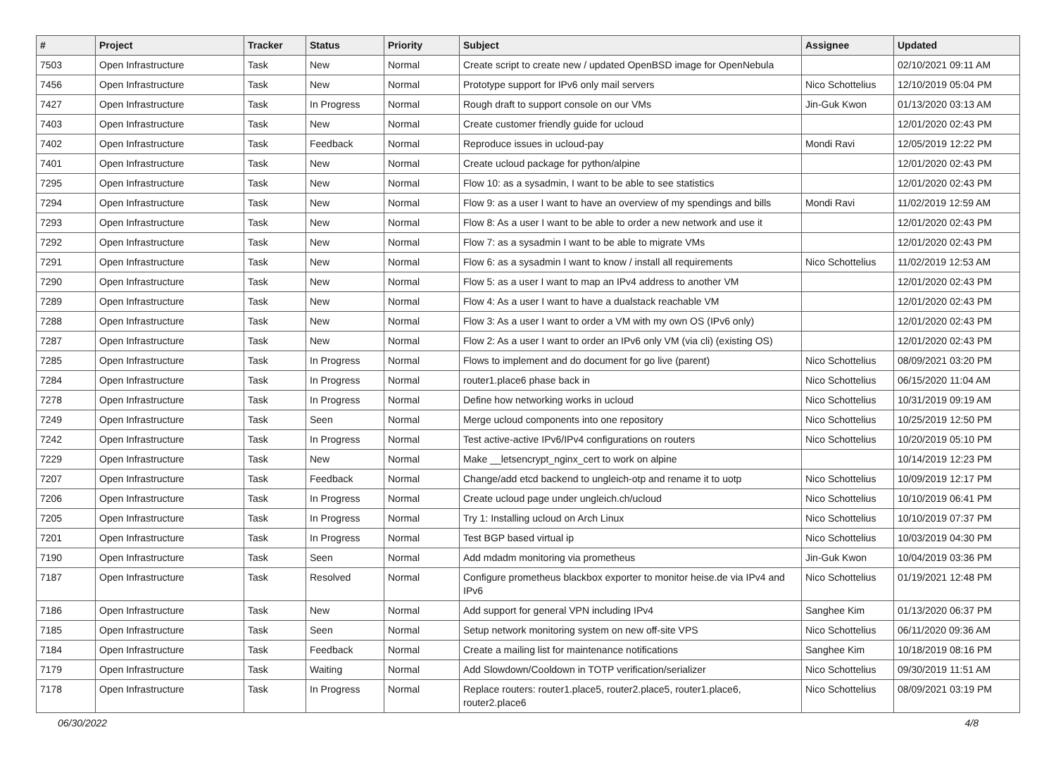| # | Project | Tracker | Status | Priority | Subject | Assignee | Updated |
| --- | --- | --- | --- | --- | --- | --- | --- |
| 7503 | Open Infrastructure | Task | New | Normal | Create script to create new / updated OpenBSD image for OpenNebula | | 02/10/2021 09:11 AM |
| 7456 | Open Infrastructure | Task | New | Normal | Prototype support for IPv6 only mail servers | Nico Schottelius | 12/10/2019 05:04 PM |
| 7427 | Open Infrastructure | Task | In Progress | Normal | Rough draft to support console on our VMs | Jin-Guk Kwon | 01/13/2020 03:13 AM |
| 7403 | Open Infrastructure | Task | New | Normal | Create customer friendly guide for ucloud | | 12/01/2020 02:43 PM |
| 7402 | Open Infrastructure | Task | Feedback | Normal | Reproduce issues in ucloud-pay | Mondi Ravi | 12/05/2019 12:22 PM |
| 7401 | Open Infrastructure | Task | New | Normal | Create ucloud package for python/alpine | | 12/01/2020 02:43 PM |
| 7295 | Open Infrastructure | Task | New | Normal | Flow 10: as a sysadmin, I want to be able to see statistics | | 12/01/2020 02:43 PM |
| 7294 | Open Infrastructure | Task | New | Normal | Flow 9: as a user I want to have an overview of my spendings and bills | Mondi Ravi | 11/02/2019 12:59 AM |
| 7293 | Open Infrastructure | Task | New | Normal | Flow 8: As a user I want to be able to order a new network and use it | | 12/01/2020 02:43 PM |
| 7292 | Open Infrastructure | Task | New | Normal | Flow 7: as a sysadmin I want to be able to migrate VMs | | 12/01/2020 02:43 PM |
| 7291 | Open Infrastructure | Task | New | Normal | Flow 6: as a sysadmin I want to know / install all requirements | Nico Schottelius | 11/02/2019 12:53 AM |
| 7290 | Open Infrastructure | Task | New | Normal | Flow 5: as a user I want to map an IPv4 address to another VM | | 12/01/2020 02:43 PM |
| 7289 | Open Infrastructure | Task | New | Normal | Flow 4: As a user I want to have a dualstack reachable VM | | 12/01/2020 02:43 PM |
| 7288 | Open Infrastructure | Task | New | Normal | Flow 3: As a user I want to order a VM with my own OS (IPv6 only) | | 12/01/2020 02:43 PM |
| 7287 | Open Infrastructure | Task | New | Normal | Flow 2: As a user I want to order an IPv6 only VM (via cli) (existing OS) | | 12/01/2020 02:43 PM |
| 7285 | Open Infrastructure | Task | In Progress | Normal | Flows to implement and do document for go live (parent) | Nico Schottelius | 08/09/2021 03:20 PM |
| 7284 | Open Infrastructure | Task | In Progress | Normal | router1.place6 phase back in | Nico Schottelius | 06/15/2020 11:04 AM |
| 7278 | Open Infrastructure | Task | In Progress | Normal | Define how networking works in ucloud | Nico Schottelius | 10/31/2019 09:19 AM |
| 7249 | Open Infrastructure | Task | Seen | Normal | Merge ucloud components into one repository | Nico Schottelius | 10/25/2019 12:50 PM |
| 7242 | Open Infrastructure | Task | In Progress | Normal | Test active-active IPv6/IPv4 configurations on routers | Nico Schottelius | 10/20/2019 05:10 PM |
| 7229 | Open Infrastructure | Task | New | Normal | Make __letsencrypt_nginx_cert to work on alpine | | 10/14/2019 12:23 PM |
| 7207 | Open Infrastructure | Task | Feedback | Normal | Change/add etcd backend to ungleich-otp and rename it to uotp | Nico Schottelius | 10/09/2019 12:17 PM |
| 7206 | Open Infrastructure | Task | In Progress | Normal | Create ucloud page under ungleich.ch/ucloud | Nico Schottelius | 10/10/2019 06:41 PM |
| 7205 | Open Infrastructure | Task | In Progress | Normal | Try 1: Installing ucloud on Arch Linux | Nico Schottelius | 10/10/2019 07:37 PM |
| 7201 | Open Infrastructure | Task | In Progress | Normal | Test BGP based virtual ip | Nico Schottelius | 10/03/2019 04:30 PM |
| 7190 | Open Infrastructure | Task | Seen | Normal | Add mdadm monitoring via prometheus | Jin-Guk Kwon | 10/04/2019 03:36 PM |
| 7187 | Open Infrastructure | Task | Resolved | Normal | Configure prometheus blackbox exporter to monitor heise.de via IPv4 and IPv6 | Nico Schottelius | 01/19/2021 12:48 PM |
| 7186 | Open Infrastructure | Task | New | Normal | Add support for general VPN including IPv4 | Sanghee Kim | 01/13/2020 06:37 PM |
| 7185 | Open Infrastructure | Task | Seen | Normal | Setup network monitoring system on new off-site VPS | Nico Schottelius | 06/11/2020 09:36 AM |
| 7184 | Open Infrastructure | Task | Feedback | Normal | Create a mailing list for maintenance notifications | Sanghee Kim | 10/18/2019 08:16 PM |
| 7179 | Open Infrastructure | Task | Waiting | Normal | Add Slowdown/Cooldown in TOTP verification/serializer | Nico Schottelius | 09/30/2019 11:51 AM |
| 7178 | Open Infrastructure | Task | In Progress | Normal | Replace routers: router1.place5, router2.place5, router1.place6, router2.place6 | Nico Schottelius | 08/09/2021 03:19 PM |
06/30/2022 4/8